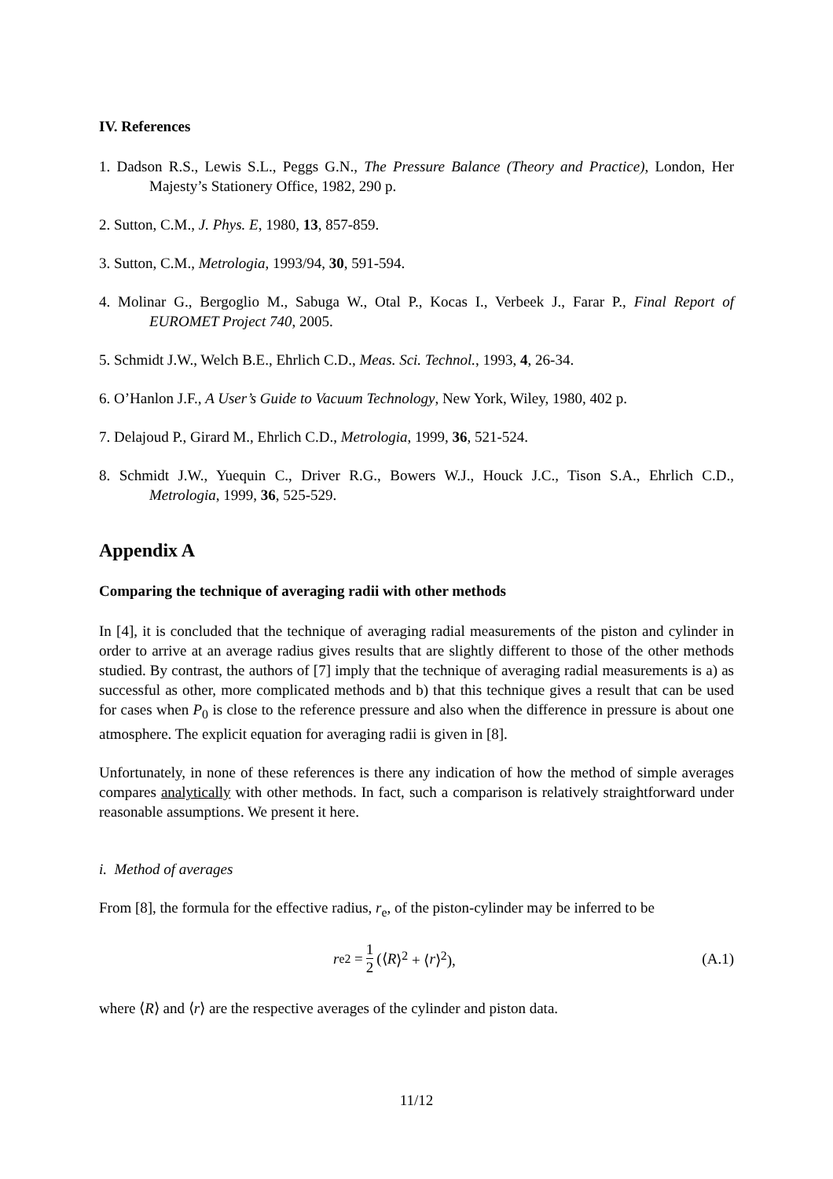IV. References
1. Dadson R.S., Lewis S.L., Peggs G.N., The Pressure Balance (Theory and Practice), London, Her Majesty’s Stationery Office, 1982, 290 p.
2. Sutton, C.M., J. Phys. E, 1980, 13, 857-859.
3. Sutton, C.M., Metrologia, 1993/94, 30, 591-594.
4. Molinar G., Bergoglio M., Sabuga W., Otal P., Kocas I., Verbeek J., Farar P., Final Report of EUROMET Project 740, 2005.
5. Schmidt J.W., Welch B.E., Ehrlich C.D., Meas. Sci. Technol., 1993, 4, 26-34.
6. O’Hanlon J.F., A User’s Guide to Vacuum Technology, New York, Wiley, 1980, 402 p.
7. Delajoud P., Girard M., Ehrlich C.D., Metrologia, 1999, 36, 521-524.
8. Schmidt J.W., Yuequin C., Driver R.G., Bowers W.J., Houck J.C., Tison S.A., Ehrlich C.D., Metrologia, 1999, 36, 525-529.
Appendix A
Comparing the technique of averaging radii with other methods
In [4], it is concluded that the technique of averaging radial measurements of the piston and cylinder in order to arrive at an average radius gives results that are slightly different to those of the other methods studied. By contrast, the authors of [7] imply that the technique of averaging radial measurements is a) as successful as other, more complicated methods and b) that this technique gives a result that can be used for cases when P<sub>0</sub> is close to the reference pressure and also when the difference in pressure is about one atmosphere. The explicit equation for averaging radii is given in [8].
Unfortunately, in none of these references is there any indication of how the method of simple averages compares analytically with other methods. In fact, such a comparison is relatively straightforward under reasonable assumptions. We present it here.
i. Method of averages
From [8], the formula for the effective radius, r<sub>e</sub>, of the piston-cylinder may be inferred to be
r<sub>e</sub><sup>2</sup> = 1 2 (⟨ R ⟩<sup>2</sup> + ⟨ r ⟩<sup>2</sup>), (A.1)
where ⟨R⟩ and ⟨r⟩ are the respective averages of the cylinder and piston data.
11/12